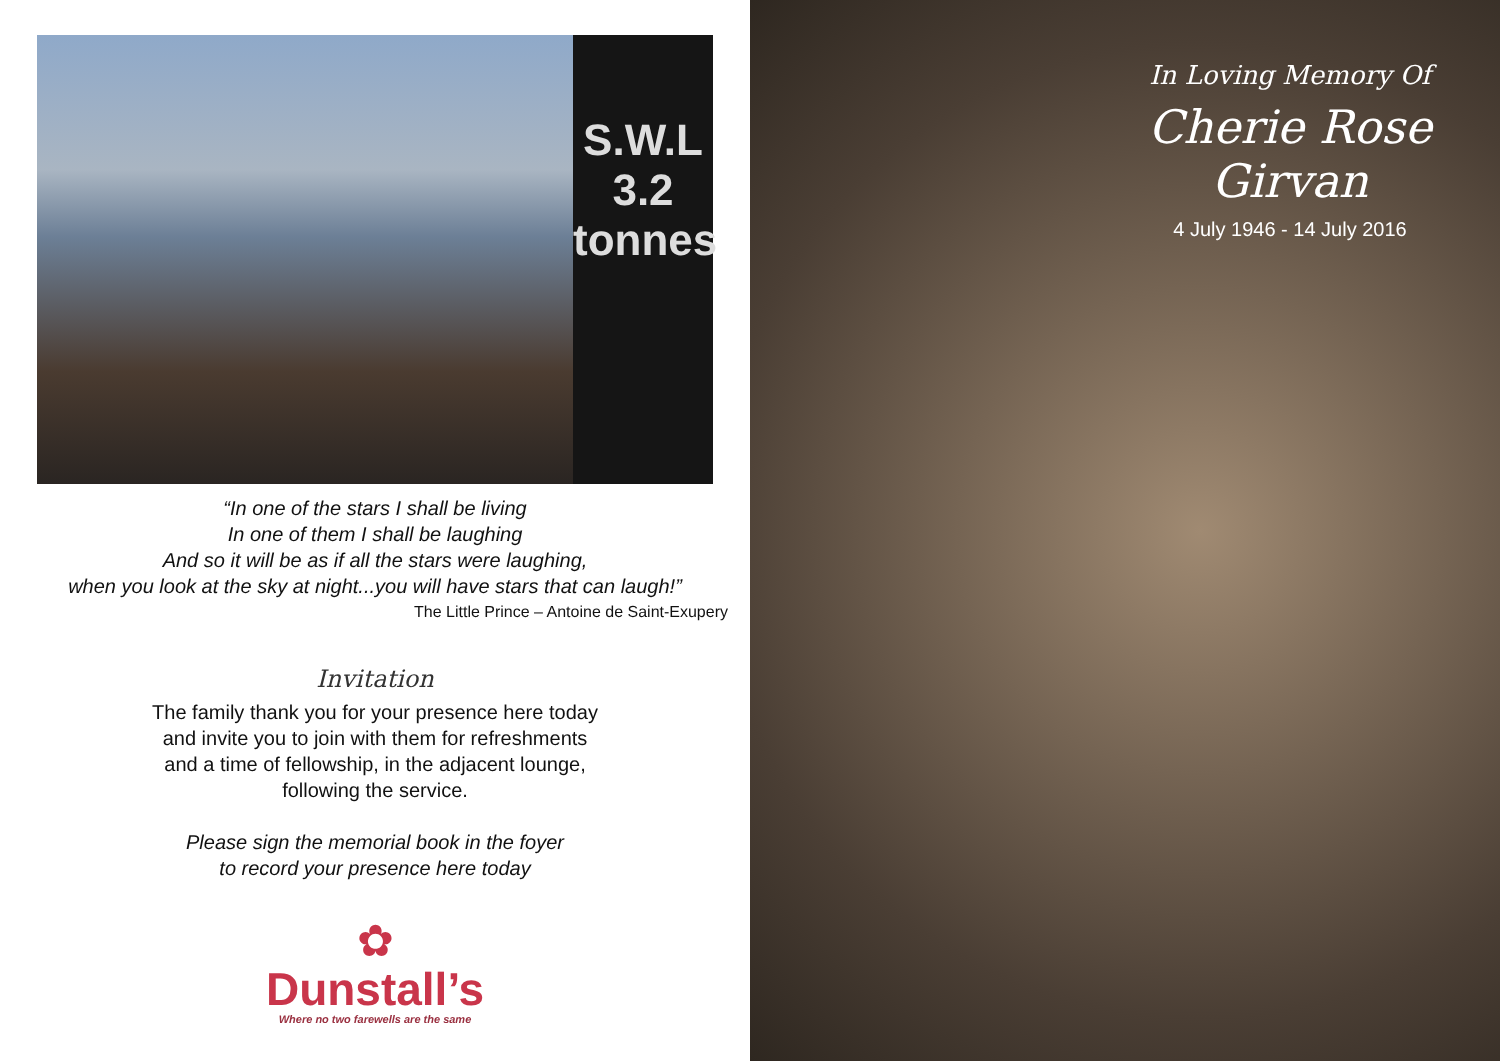S.W.L
3.2
tonnes
“In one of the stars I shall be living
In one of them I shall be laughing
And so it will be as if all the stars were laughing,
when you look at the sky at night...you will have stars that can laugh!”
The Little Prince – Antoine de Saint-Exupery
Invitation
The family thank you for your presence here today
and invite you to join with them for refreshments
and a time of fellowship, in the adjacent lounge,
following the service.
Please sign the memorial book in the foyer
to record your presence here today
✿
Dunstall’s
Where no two farewells are the same
In Loving Memory Of
Cherie Rose Girvan
4 July 1946 - 14 July 2016